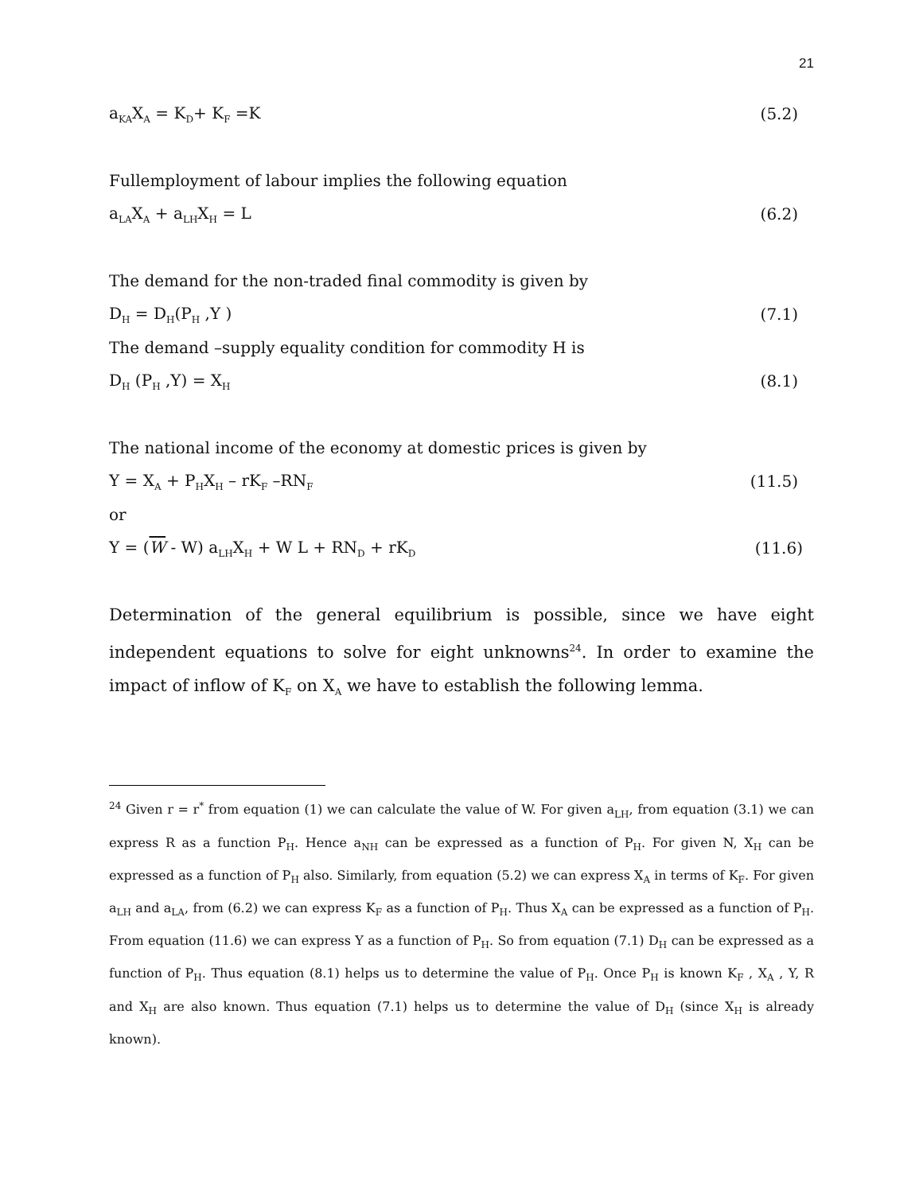21
a<sub>KA</sub>X<sub>A</sub> = K<sub>D</sub>+ K<sub>F</sub> =K (5.2)
Fullemployment of labour implies the following equation
a<sub>LA</sub>X<sub>A</sub> + a<sub>LH</sub>X<sub>H</sub> = L (6.2)
The demand for the non-traded final commodity is given by
D<sub>H</sub> = D<sub>H</sub>(P<sub>H</sub> ,Y ) (7.1)
The demand –supply equality condition for commodity H is
D<sub>H</sub> (P<sub>H</sub> ,Y) = X<sub>H</sub> (8.1)
The national income of the economy at domestic prices is given by
Y = X<sub>A</sub> + P<sub>H</sub>X<sub>H</sub> – rK<sub>F</sub> –RN<sub>F</sub> (11.5)
or
Y = (W - W) a<sub>LH</sub>X<sub>H</sub> + W L + RN<sub>D</sub> + rK<sub>D</sub> (11.6)
Determination of the general equilibrium is possible, since we have eight independent equations to solve for eight unknowns<sup>24</sup>. In order to examine the impact of inflow of K<sub>F</sub> on X<sub>A</sub> we have to establish the following lemma.
<sup>24</sup> Given r = r<sup>*</sup> from equation (1) we can calculate the value of W. For given a<sub>LH</sub>, from equation (3.1) we can express R as a function P<sub>H</sub>. Hence a<sub>NH</sub> can be expressed as a function of P<sub>H</sub>. For given N, X<sub>H</sub> can be expressed as a function of P<sub>H</sub> also. Similarly, from equation (5.2) we can express X<sub>A</sub> in terms of K<sub>F</sub>. For given a<sub>LH</sub> and a<sub>LA</sub>, from (6.2) we can express K<sub>F</sub> as a function of P<sub>H</sub>. Thus X<sub>A</sub> can be expressed as a function of P<sub>H</sub>. From equation (11.6) we can express Y as a function of P<sub>H</sub>. So from equation (7.1) D<sub>H</sub> can be expressed as a function of P<sub>H</sub>. Thus equation (8.1) helps us to determine the value of P<sub>H</sub>. Once P<sub>H</sub> is known K<sub>F</sub> , X<sub>A</sub> , Y, R and X<sub>H</sub> are also known. Thus equation (7.1) helps us to determine the value of D<sub>H</sub> (since X<sub>H</sub> is already known).